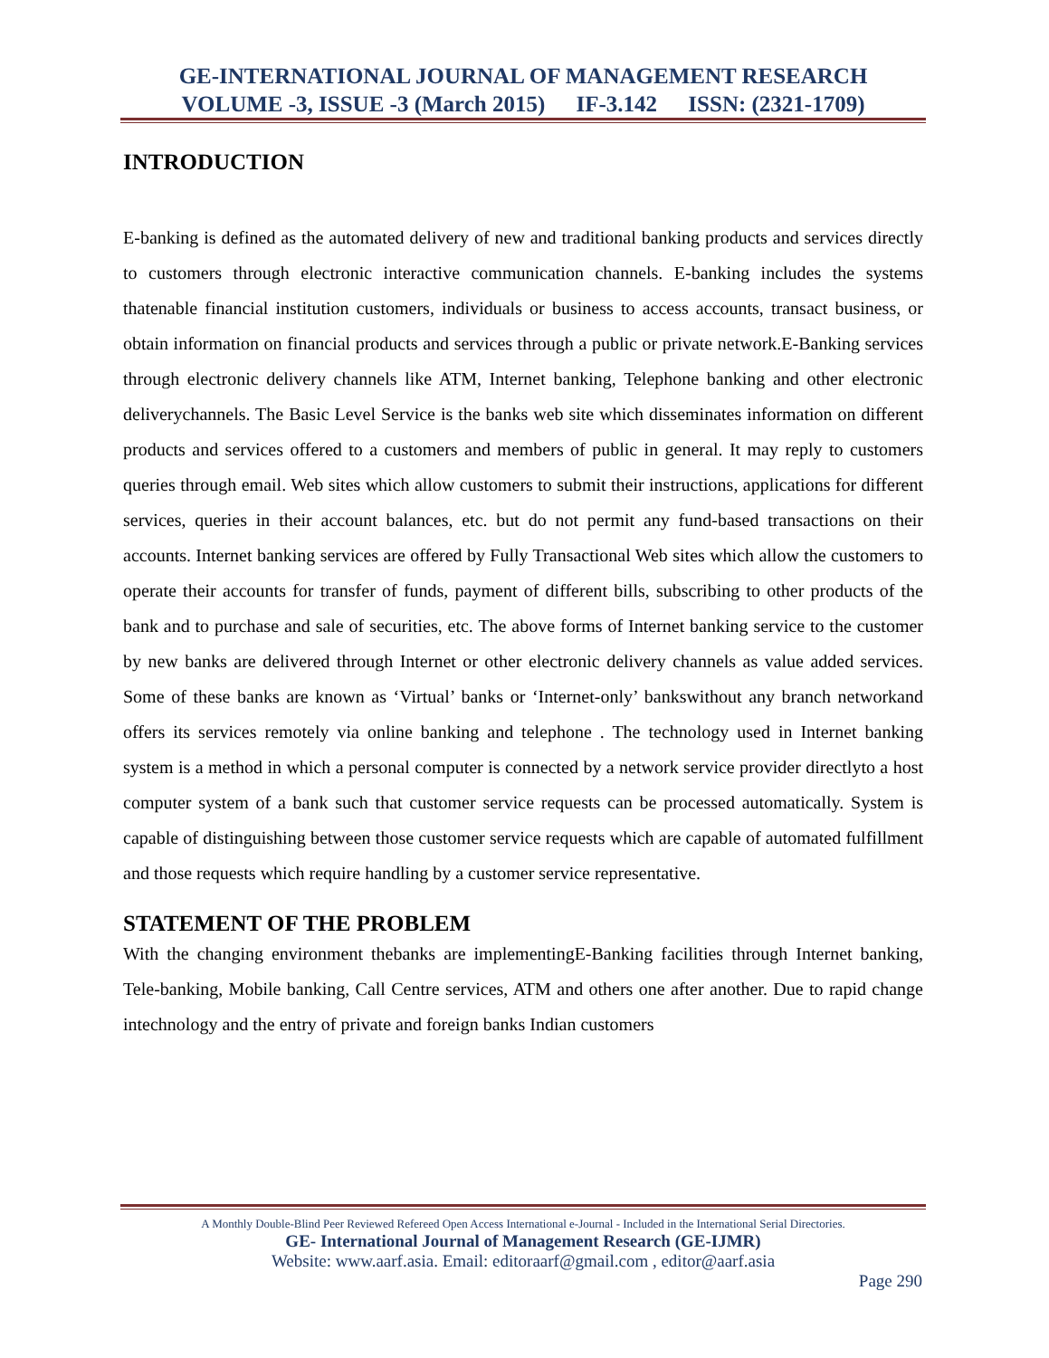GE-INTERNATIONAL JOURNAL OF MANAGEMENT RESEARCH
VOLUME -3, ISSUE -3 (March 2015) IF-3.142 ISSN: (2321-1709)
INTRODUCTION
E-banking is defined as the automated delivery of new and traditional banking products and services directly to customers through electronic interactive communication channels. E-banking includes the systems thatenable financial institution customers, individuals or business to access accounts, transact business, or obtain information on financial products and services through a public or private network.E-Banking services through electronic delivery channels like ATM, Internet banking, Telephone banking and other electronic deliverychannels. The Basic Level Service is the banks web site which disseminates information on different products and services offered to a customers and members of public in general. It may reply to customers queries through email. Web sites which allow customers to submit their instructions, applications for different services, queries in their account balances, etc. but do not permit any fund-based transactions on their accounts. Internet banking services are offered by Fully Transactional Web sites which allow the customers to operate their accounts for transfer of funds, payment of different bills, subscribing to other products of the bank and to purchase and sale of securities, etc. The above forms of Internet banking service to the customer by new banks are delivered through Internet or other electronic delivery channels as value added services. Some of these banks are known as ‘Virtual’ banks or ‘Internet-only’ bankswithout any branch networkand offers its services remotely via online banking and telephone . The technology used in Internet banking system is a method in which a personal computer is connected by a network service provider directlyto a host computer system of a bank such that customer service requests can be processed automatically. System is capable of distinguishing between those customer service requests which are capable of automated fulfillment and those requests which require handling by a customer service representative.
STATEMENT OF THE PROBLEM
With the changing environment thebanks are implementingE-Banking facilities through Internet banking, Tele-banking, Mobile banking, Call Centre services, ATM and others one after another. Due to rapid change intechnology and the entry of private and foreign banks Indian customers
A Monthly Double-Blind Peer Reviewed Refereed Open Access International e-Journal - Included in the International Serial Directories.
GE- International Journal of Management Research (GE-IJMR)
Website: www.aarf.asia. Email: editoraarf@gmail.com , editor@aarf.asia
Page 290